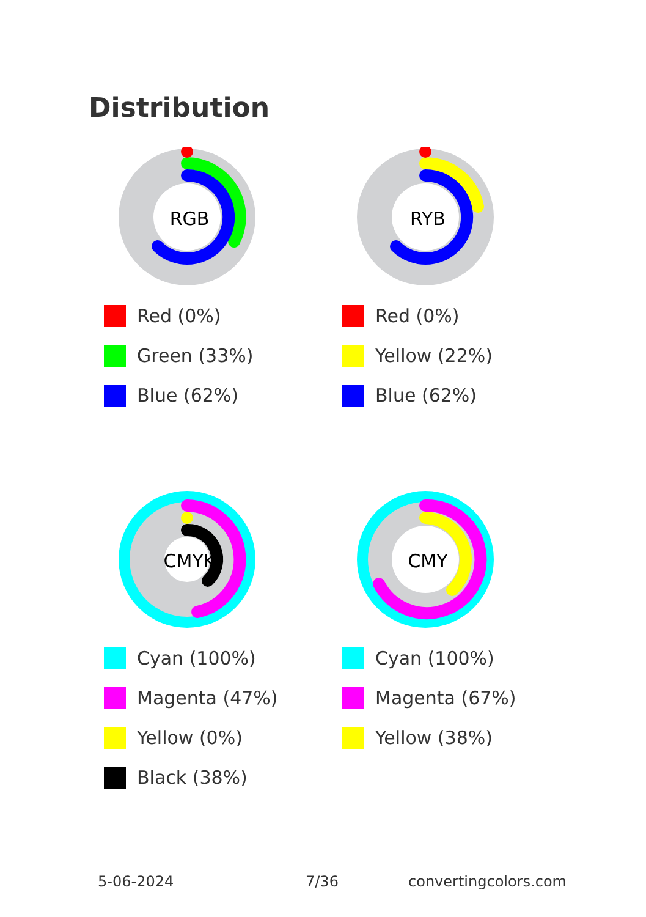Distribution
RGB
Red (0%)
Green (33%)
Blue (62%)
RYB
Red (0%)
Yellow (22%)
Blue (62%)
CMYK
Cyan (100%)
Magenta (47%)
Yellow (0%)
Black (38%)
CMY
Cyan (100%)
Magenta (67%)
Yellow (38%)
5-06-2024 7/36 convertingcolors.com